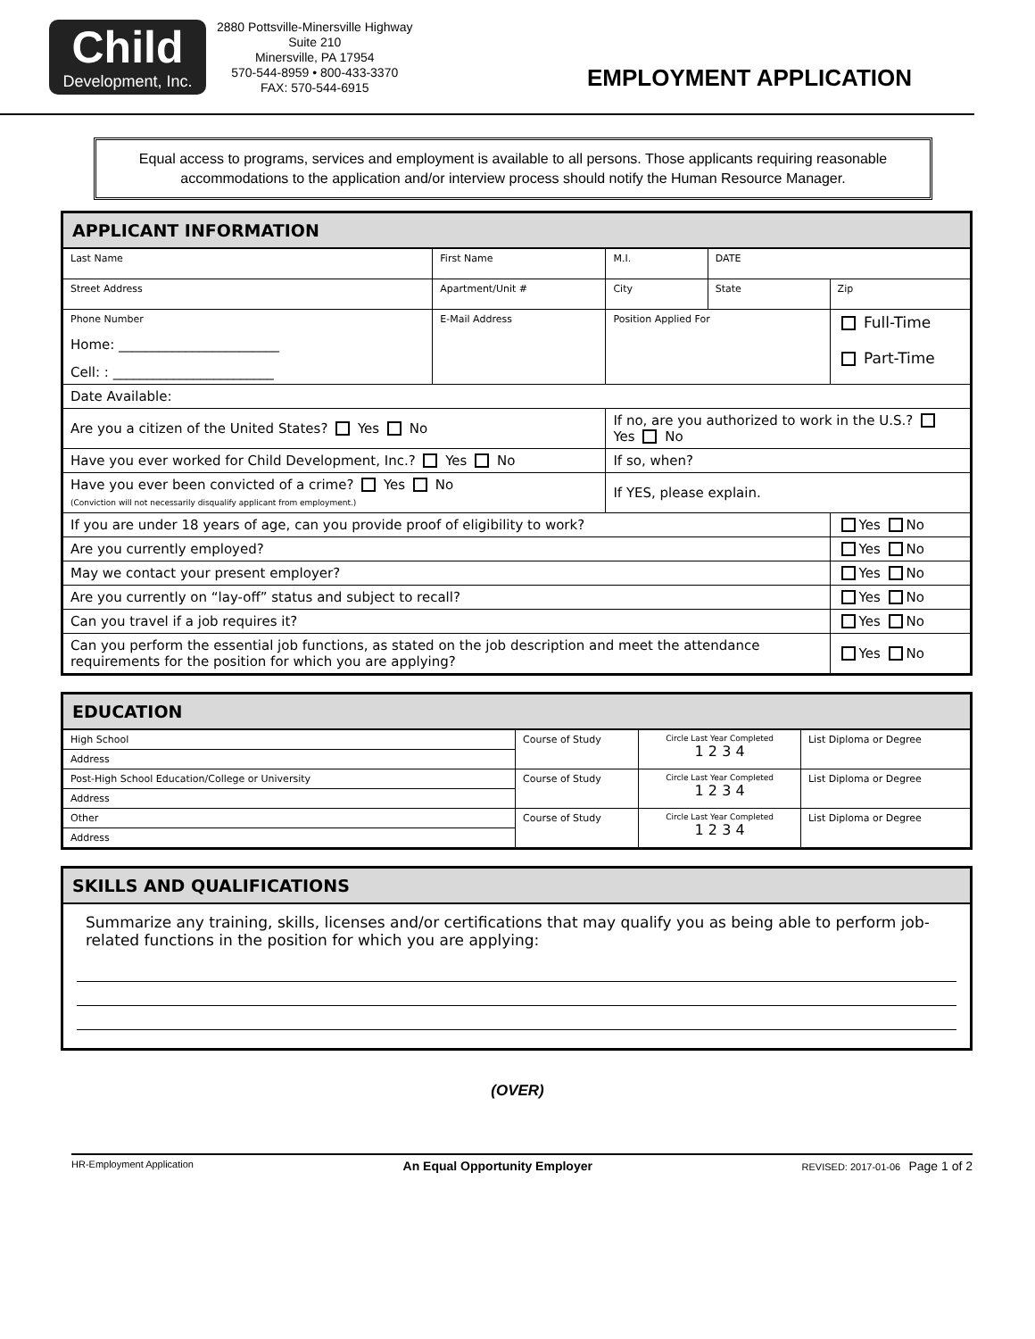Child
Development, Inc.
2880 Pottsville-Minersville Highway
Suite 210
Minersville, PA 17954
570-544-8959 • 800-433-3370
FAX: 570-544-6915
EMPLOYMENT APPLICATION
Equal access to programs, services and employment is available to all persons. Those applicants requiring reasonable accommodations to the application and/or interview process should notify the Human Resource Manager.
| APPLICANT INFORMATION | | | | | | | |
| --- | --- | --- | --- | --- | --- | --- | --- |
| Last Name | | First Name | | M.I. | DATE | | |
| Street Address | | Apartment/Unit # | City | | | State | Zip |
| Phone Number Home: ________________________ Cell: : ________________________ | E-Mail Address | | Position Applied For | | | | Full-Time Part-Time |
| Date Available: | | | | | | | |
| Are you a citizen of the United States? Yes No | | | If no, are you authorized to work in the U.S.? Yes No | | | | |
| Have you ever worked for Child Development, Inc.? Yes No | | | If so, when? | | | | |
| Have you ever been convicted of a crime? Yes No (Conviction will not necessarily disqualify applicant from employment.) | | | If YES, please explain. | | | | |
| If you are under 18 years of age, can you provide proof of eligibility to work? | | | | | | | Yes No |
| Are you currently employed? | | | | | | | Yes No |
| May we contact your present employer? | | | | | | | Yes No |
| Are you currently on “lay-off” status and subject to recall? | | | | | | | Yes No |
| Can you travel if a job requires it? | | | | | | | Yes No |
| Can you perform the essential job functions, as stated on the job description and meet the attendance requirements for the position for which you are applying? | | | | | | | Yes No |
| EDUCATION | | | |
| --- | --- | --- | --- |
| High School | Course of Study | Circle Last Year Completed 1 2 3 4 | List Diploma or Degree |
| Address | | | |
| Post-High School Education/College or University | Course of Study | Circle Last Year Completed 1 2 3 4 | List Diploma or Degree |
| Address | | | |
| Other | Course of Study | Circle Last Year Completed 1 2 3 4 | List Diploma or Degree |
| Address | | | |
| SKILLS AND QUALIFICATIONS |
| --- |
| Summarize any training, skills, licenses and/or certifications that may qualify you as being able to perform job-related functions in the position for which you are applying: |
(OVER)
HR-Employment Application An Equal Opportunity Employer REVISED: 2017-01-06 Page 1 of 2